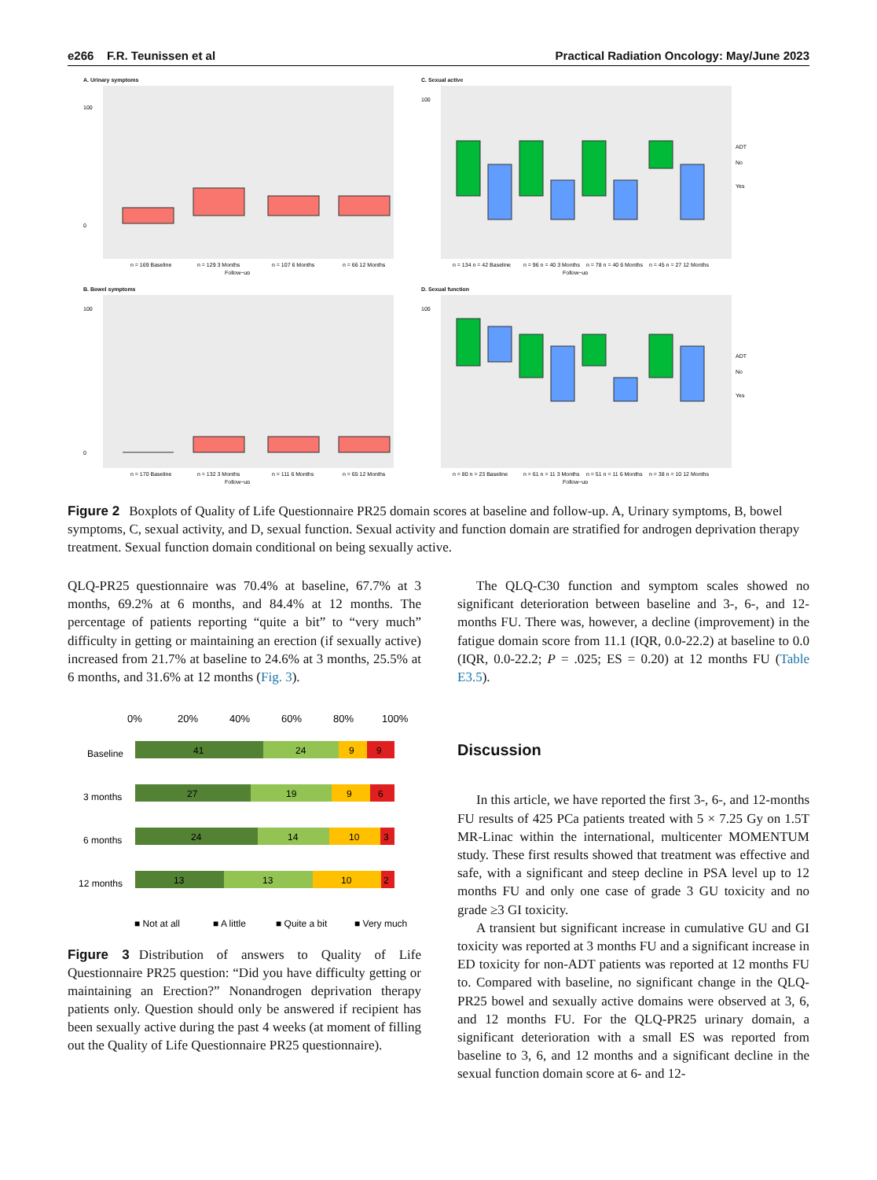e266 F.R. Teunissen et al Practical Radiation Oncology: May/June 2023
A. Urinary symptoms
100
0
n = 169 Baseline
n = 129 3 Months
n = 107 6 Months
n = 66 12 Months
Follow−up
C. Sexual active
100
ADT
No
Yes
n = 134 n = 42 Baseline
n = 96 n = 40 3 Months
n = 78 n = 40 6 Months
n = 45 n = 27 12 Months
Follow−up
B. Bowel symptoms
100
0
n = 170 Baseline
n = 132 3 Months
n = 111 6 Months
n = 65 12 Months
Follow−up
D. Sexual function
100
ADT
No
Yes
n = 80 n = 23 Baseline
n = 61 n = 11 3 Months
n = 51 n = 11 6 Months
n = 38 n = 10 12 Months
Follow−up
Figure 2 Boxplots of Quality of Life Questionnaire PR25 domain scores at baseline and follow-up. A, Urinary symptoms, B, bowel symptoms, C, sexual activity, and D, sexual function. Sexual activity and function domain are stratified for androgen deprivation therapy treatment. Sexual function domain conditional on being sexually active.
QLQ-PR25 questionnaire was 70.4% at baseline, 67.7% at 3 months, 69.2% at 6 months, and 84.4% at 12 months. The percentage of patients reporting “quite a bit” to “very much” difficulty in getting or maintaining an erection (if sexually active) increased from 21.7% at baseline to 24.6% at 3 months, 25.5% at 6 months, and 31.6% at 12 months (Fig. 3).
0%
20%
40%
60%
80%
100%
Baseline
3 months
6 months
12 months
41
24
9
9
27
19
9
6
24
14
10
3
13
13
10
2
■ Not at all
■ A little
■ Quite a bit
■ Very much
Figure 3 Distribution of answers to Quality of Life Questionnaire PR25 question: “Did you have difficulty getting or maintaining an Erection?” Nonandrogen deprivation therapy patients only. Question should only be answered if recipient has been sexually active during the past 4 weeks (at moment of filling out the Quality of Life Questionnaire PR25 questionnaire).
The QLQ-C30 function and symptom scales showed no significant deterioration between baseline and 3-, 6-, and 12-months FU. There was, however, a decline (improvement) in the fatigue domain score from 11.1 (IQR, 0.0-22.2) at baseline to 0.0 (IQR, 0.0-22.2; P = .025; ES = 0.20) at 12 months FU (Table E3.5).
Discussion
In this article, we have reported the first 3-, 6-, and 12-months FU results of 425 PCa patients treated with 5 × 7.25 Gy on 1.5T MR-Linac within the international, multicenter MOMENTUM study. These first results showed that treatment was effective and safe, with a significant and steep decline in PSA level up to 12 months FU and only one case of grade 3 GU toxicity and no grade ≥3 GI toxicity.
A transient but significant increase in cumulative GU and GI toxicity was reported at 3 months FU and a significant increase in ED toxicity for non-ADT patients was reported at 12 months FU to. Compared with baseline, no significant change in the QLQ-PR25 bowel and sexually active domains were observed at 3, 6, and 12 months FU. For the QLQ-PR25 urinary domain, a significant deterioration with a small ES was reported from baseline to 3, 6, and 12 months and a significant decline in the sexual function domain score at 6- and 12-